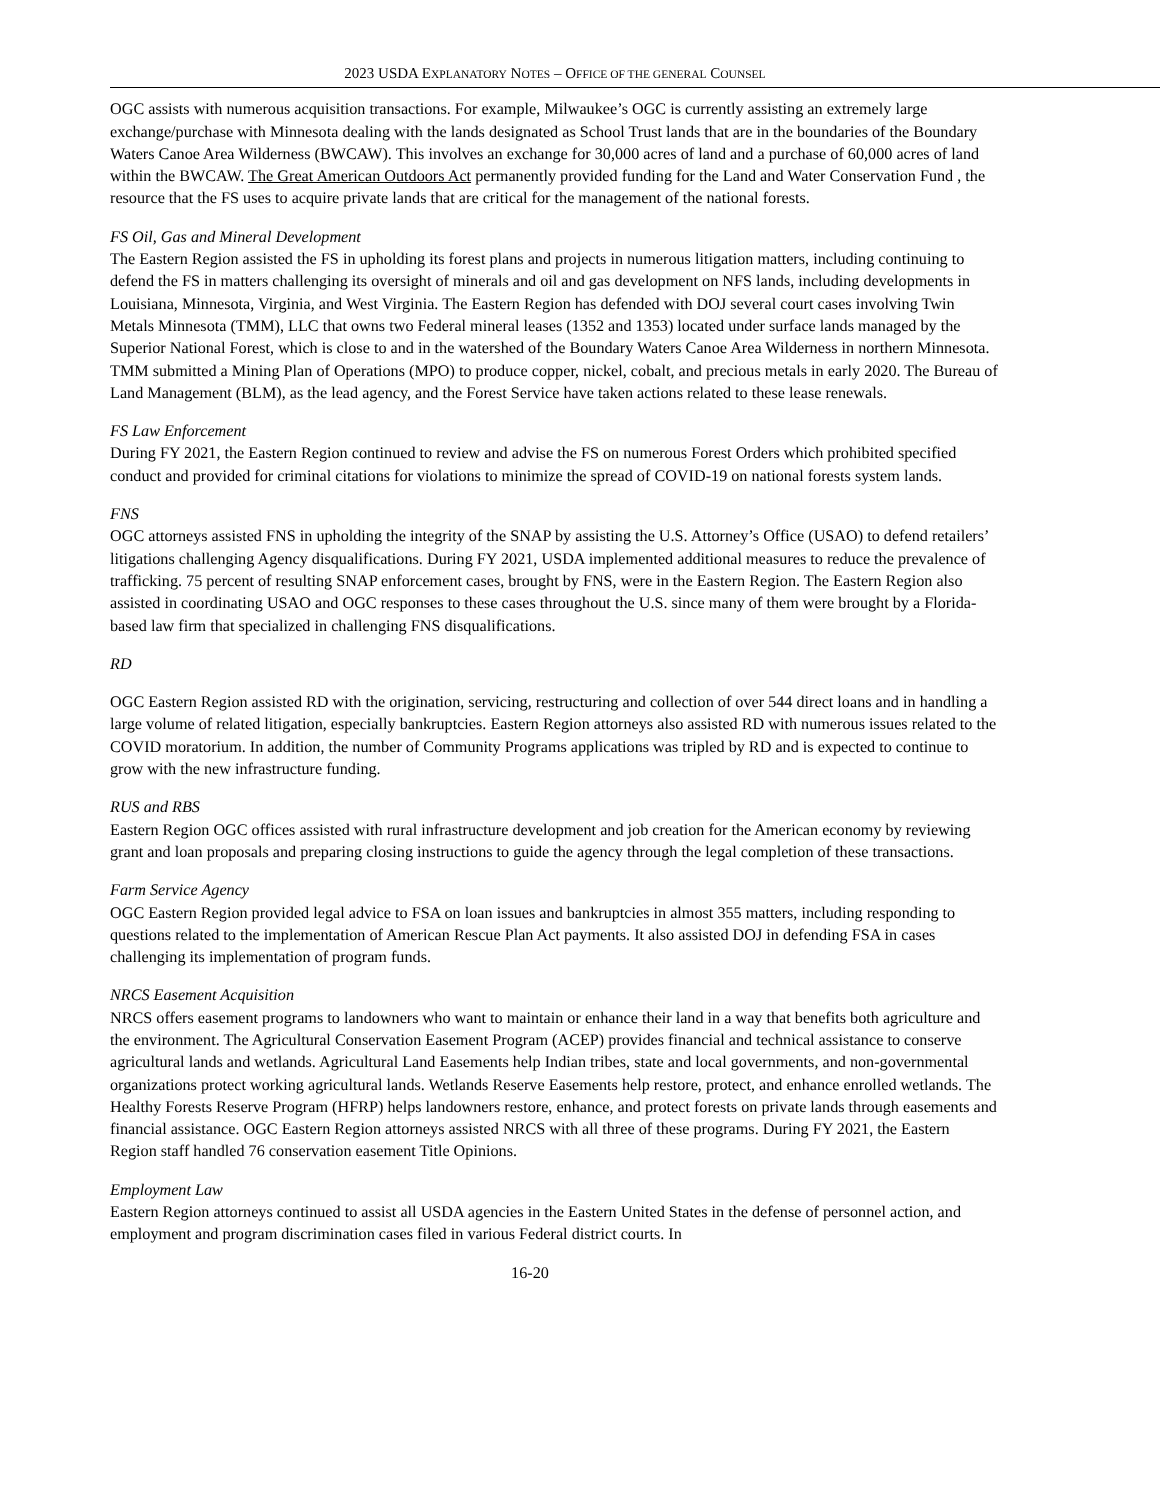2023 USDA EXPLANATORY NOTES – OFFICE OF THE GENERAL COUNSEL
OGC assists with numerous acquisition transactions. For example, Milwaukee’s OGC is currently assisting an extremely large exchange/purchase with Minnesota dealing with the lands designated as School Trust lands that are in the boundaries of the Boundary Waters Canoe Area Wilderness (BWCAW). This involves an exchange for 30,000 acres of land and a purchase of 60,000 acres of land within the BWCAW. The Great American Outdoors Act permanently provided funding for the Land and Water Conservation Fund , the resource that the FS uses to acquire private lands that are critical for the management of the national forests.
FS Oil, Gas and Mineral Development
The Eastern Region assisted the FS in upholding its forest plans and projects in numerous litigation matters, including continuing to defend the FS in matters challenging its oversight of minerals and oil and gas development on NFS lands, including developments in Louisiana, Minnesota, Virginia, and West Virginia. The Eastern Region has defended with DOJ several court cases involving Twin Metals Minnesota (TMM), LLC that owns two Federal mineral leases (1352 and 1353) located under surface lands managed by the Superior National Forest, which is close to and in the watershed of the Boundary Waters Canoe Area Wilderness in northern Minnesota. TMM submitted a Mining Plan of Operations (MPO) to produce copper, nickel, cobalt, and precious metals in early 2020. The Bureau of Land Management (BLM), as the lead agency, and the Forest Service have taken actions related to these lease renewals.
FS Law Enforcement
During FY 2021, the Eastern Region continued to review and advise the FS on numerous Forest Orders which prohibited specified conduct and provided for criminal citations for violations to minimize the spread of COVID-19 on national forests system lands.
FNS
OGC attorneys assisted FNS in upholding the integrity of the SNAP by assisting the U.S. Attorney’s Office (USAO) to defend retailers’ litigations challenging Agency disqualifications. During FY 2021, USDA implemented additional measures to reduce the prevalence of trafficking. 75 percent of resulting SNAP enforcement cases, brought by FNS, were in the Eastern Region. The Eastern Region also assisted in coordinating USAO and OGC responses to these cases throughout the U.S. since many of them were brought by a Florida-based law firm that specialized in challenging FNS disqualifications.
RD
OGC Eastern Region assisted RD with the origination, servicing, restructuring and collection of over 544 direct loans and in handling a large volume of related litigation, especially bankruptcies. Eastern Region attorneys also assisted RD with numerous issues related to the COVID moratorium. In addition, the number of Community Programs applications was tripled by RD and is expected to continue to grow with the new infrastructure funding.
RUS and RBS
Eastern Region OGC offices assisted with rural infrastructure development and job creation for the American economy by reviewing grant and loan proposals and preparing closing instructions to guide the agency through the legal completion of these transactions.
Farm Service Agency
OGC Eastern Region provided legal advice to FSA on loan issues and bankruptcies in almost 355 matters, including responding to questions related to the implementation of American Rescue Plan Act payments. It also assisted DOJ in defending FSA in cases challenging its implementation of program funds.
NRCS Easement Acquisition
NRCS offers easement programs to landowners who want to maintain or enhance their land in a way that benefits both agriculture and the environment. The Agricultural Conservation Easement Program (ACEP) provides financial and technical assistance to conserve agricultural lands and wetlands. Agricultural Land Easements help Indian tribes, state and local governments, and non-governmental organizations protect working agricultural lands. Wetlands Reserve Easements help restore, protect, and enhance enrolled wetlands. The Healthy Forests Reserve Program (HFRP) helps landowners restore, enhance, and protect forests on private lands through easements and financial assistance. OGC Eastern Region attorneys assisted NRCS with all three of these programs. During FY 2021, the Eastern Region staff handled 76 conservation easement Title Opinions.
Employment Law
Eastern Region attorneys continued to assist all USDA agencies in the Eastern United States in the defense of personnel action, and employment and program discrimination cases filed in various Federal district courts. In
16-20